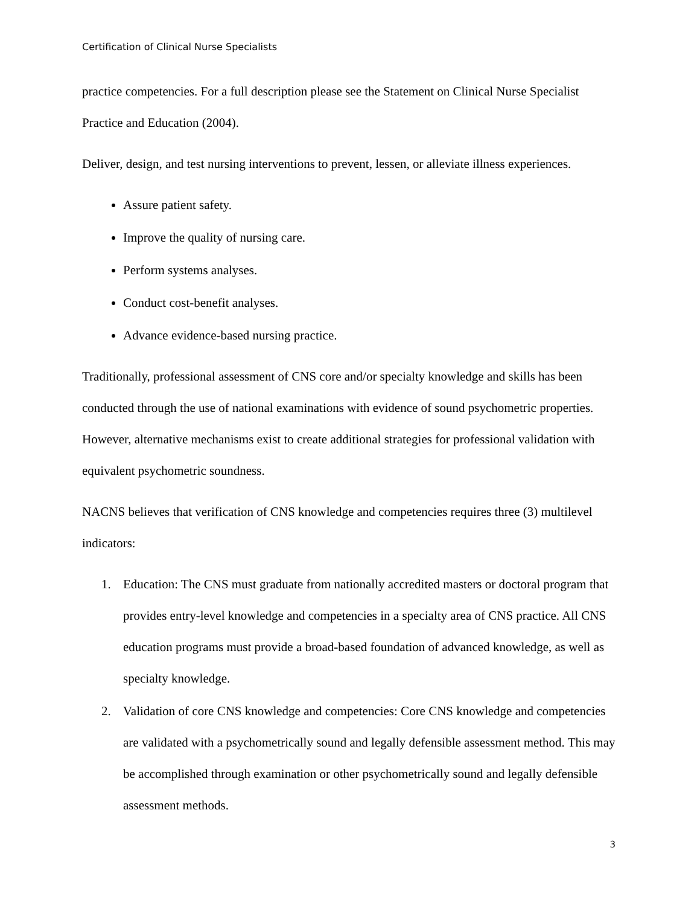Certification of Clinical Nurse Specialists
practice competencies. For a full description please see the Statement on Clinical Nurse Specialist Practice and Education (2004).
Deliver, design, and test nursing interventions to prevent, lessen, or alleviate illness experiences.
Assure patient safety.
Improve the quality of nursing care.
Perform systems analyses.
Conduct cost-benefit analyses.
Advance evidence-based nursing practice.
Traditionally, professional assessment of CNS core and/or specialty knowledge and skills has been conducted through the use of national examinations with evidence of sound psychometric properties. However, alternative mechanisms exist to create additional strategies for professional validation with equivalent psychometric soundness.
NACNS believes that verification of CNS knowledge and competencies requires three (3) multilevel indicators:
1. Education: The CNS must graduate from nationally accredited masters or doctoral program that provides entry-level knowledge and competencies in a specialty area of CNS practice. All CNS education programs must provide a broad-based foundation of advanced knowledge, as well as specialty knowledge.
2. Validation of core CNS knowledge and competencies: Core CNS knowledge and competencies are validated with a psychometrically sound and legally defensible assessment method. This may be accomplished through examination or other psychometrically sound and legally defensible assessment methods.
3